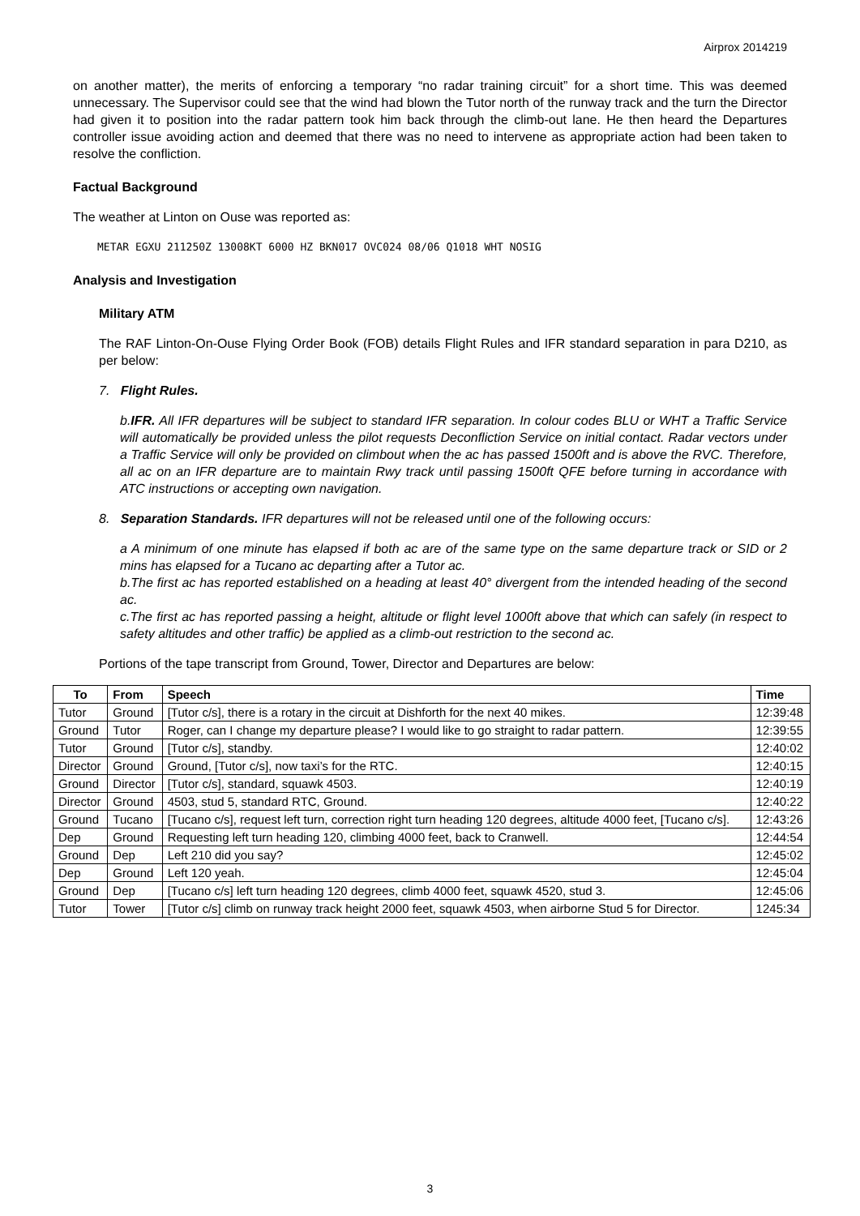Airprox 2014219
on another matter), the merits of enforcing a temporary “no radar training circuit” for a short time. This was deemed unnecessary. The Supervisor could see that the wind had blown the Tutor north of the runway track and the turn the Director had given it to position into the radar pattern took him back through the climb-out lane. He then heard the Departures controller issue avoiding action and deemed that there was no need to intervene as appropriate action had been taken to resolve the confliction.
Factual Background
The weather at Linton on Ouse was reported as:
METAR EGXU 211250Z 13008KT 6000 HZ BKN017 OVC024 08/06 Q1018 WHT NOSIG
Analysis and Investigation
Military ATM
The RAF Linton-On-Ouse Flying Order Book (FOB) details Flight Rules and IFR standard separation in para D210, as per below:
7. Flight Rules.
b.IFR. All IFR departures will be subject to standard IFR separation. In colour codes BLU or WHT a Traffic Service will automatically be provided unless the pilot requests Deconfliction Service on initial contact. Radar vectors under a Traffic Service will only be provided on climbout when the ac has passed 1500ft and is above the RVC. Therefore, all ac on an IFR departure are to maintain Rwy track until passing 1500ft QFE before turning in accordance with ATC instructions or accepting own navigation.
8. Separation Standards. IFR departures will not be released until one of the following occurs:
a A minimum of one minute has elapsed if both ac are of the same type on the same departure track or SID or 2 mins has elapsed for a Tucano ac departing after a Tutor ac.
b.The first ac has reported established on a heading at least 40° divergent from the intended heading of the second ac.
c.The first ac has reported passing a height, altitude or flight level 1000ft above that which can safely (in respect to safety altitudes and other traffic) be applied as a climb-out restriction to the second ac.
Portions of the tape transcript from Ground, Tower, Director and Departures are below:
| To | From | Speech | Time |
| --- | --- | --- | --- |
| Tutor | Ground | [Tutor c/s], there is a rotary in the circuit at Dishforth for the next 40 mikes. | 12:39:48 |
| Ground | Tutor | Roger, can I change my departure please? I would like to go straight to radar pattern. | 12:39:55 |
| Tutor | Ground | [Tutor c/s], standby. | 12:40:02 |
| Director | Ground | Ground, [Tutor c/s], now taxi’s for the RTC. | 12:40:15 |
| Ground | Director | [Tutor c/s], standard, squawk 4503. | 12:40:19 |
| Director | Ground | 4503, stud 5, standard RTC, Ground. | 12:40:22 |
| Ground | Tucano | [Tucano c/s], request left turn, correction right turn heading 120 degrees, altitude 4000 feet, [Tucano c/s]. | 12:43:26 |
| Dep | Ground | Requesting left turn heading 120, climbing 4000 feet, back to Cranwell. | 12:44:54 |
| Ground | Dep | Left 210 did you say? | 12:45:02 |
| Dep | Ground | Left 120 yeah. | 12:45:04 |
| Ground | Dep | [Tucano c/s] left turn heading 120 degrees, climb 4000 feet, squawk 4520, stud 3. | 12:45:06 |
| Tutor | Tower | [Tutor c/s] climb on runway track height 2000 feet, squawk 4503, when airborne Stud 5 for Director. | 1245:34 |
3